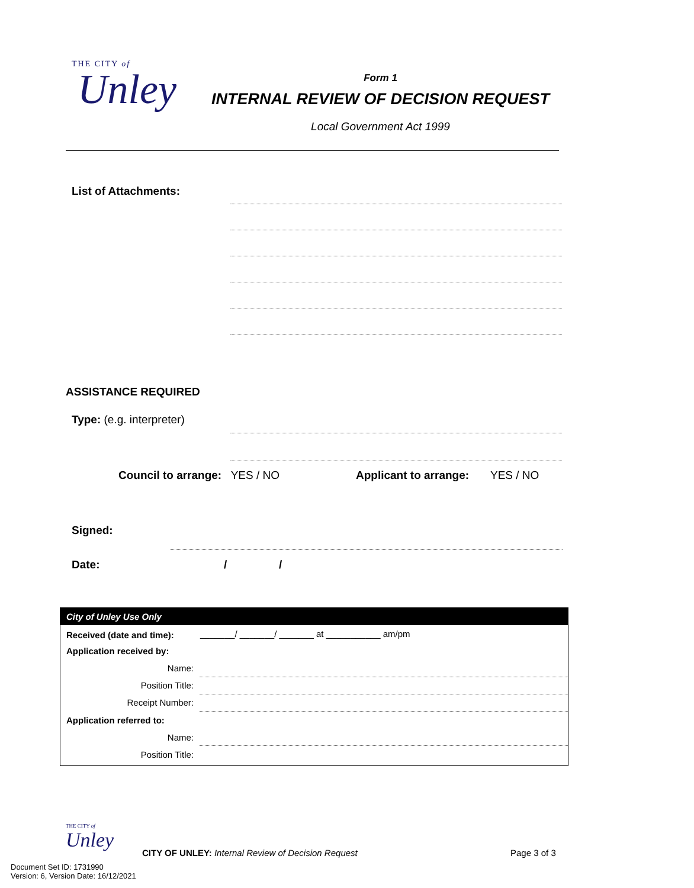THE CITY of
Unley
Form 1
INTERNAL REVIEW OF DECISION REQUEST
Local Government Act 1999
List of Attachments:
ASSISTANCE REQUIRED
Type: (e.g. interpreter)
Council to arrange: YES / NO Applicant to arrange: YES / NO
Signed:
Date: / /
| City of Unley Use Only | |
| --- | --- |
| Received (date and time): | _______/ _______/ _______ at ___________ am/pm |
| Application received by: | |
| Name: | |
| Position Title: | |
| Receipt Number: | |
| Application referred to: | |
| Name: | |
| Position Title: | |
THE CITY of
Unley
CITY OF UNLEY: Internal Review of Decision Request Page 3 of 3
Document Set ID: 1731990
Version: 6, Version Date: 16/12/2021